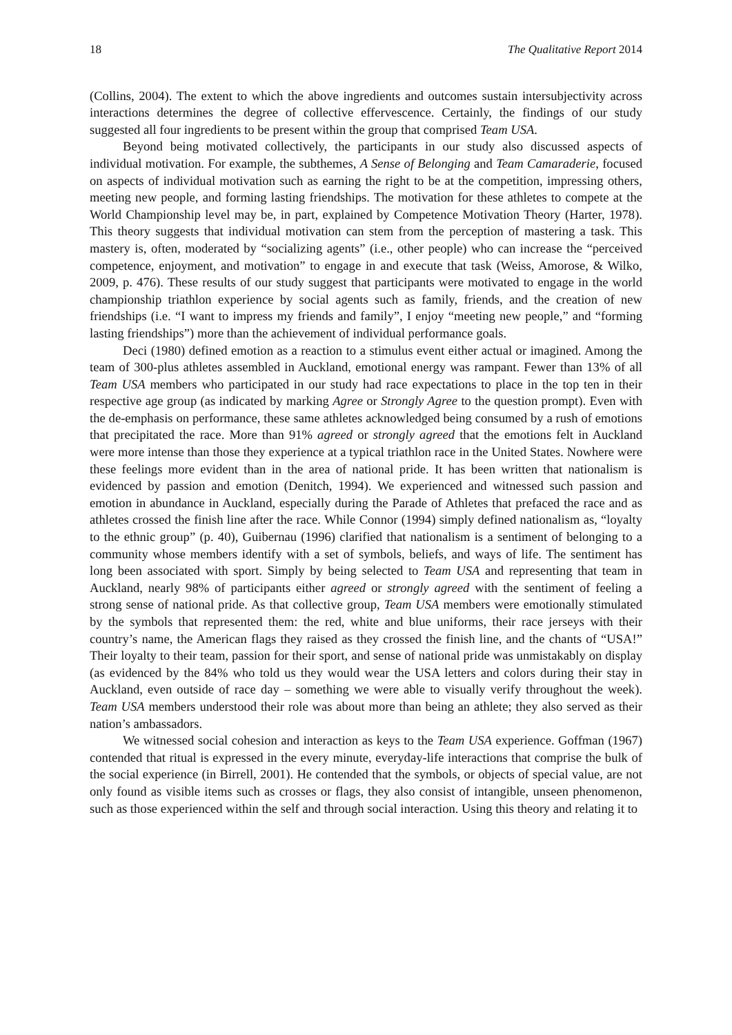18 The Qualitative Report 2014
(Collins, 2004). The extent to which the above ingredients and outcomes sustain intersubjectivity across interactions determines the degree of collective effervescence. Certainly, the findings of our study suggested all four ingredients to be present within the group that comprised Team USA.
Beyond being motivated collectively, the participants in our study also discussed aspects of individual motivation. For example, the subthemes, A Sense of Belonging and Team Camaraderie, focused on aspects of individual motivation such as earning the right to be at the competition, impressing others, meeting new people, and forming lasting friendships. The motivation for these athletes to compete at the World Championship level may be, in part, explained by Competence Motivation Theory (Harter, 1978). This theory suggests that individual motivation can stem from the perception of mastering a task. This mastery is, often, moderated by “socializing agents” (i.e., other people) who can increase the “perceived competence, enjoyment, and motivation” to engage in and execute that task (Weiss, Amorose, & Wilko, 2009, p. 476). These results of our study suggest that participants were motivated to engage in the world championship triathlon experience by social agents such as family, friends, and the creation of new friendships (i.e. “I want to impress my friends and family”, I enjoy “meeting new people,” and “forming lasting friendships”) more than the achievement of individual performance goals.
Deci (1980) defined emotion as a reaction to a stimulus event either actual or imagined. Among the team of 300-plus athletes assembled in Auckland, emotional energy was rampant. Fewer than 13% of all Team USA members who participated in our study had race expectations to place in the top ten in their respective age group (as indicated by marking Agree or Strongly Agree to the question prompt). Even with the de-emphasis on performance, these same athletes acknowledged being consumed by a rush of emotions that precipitated the race. More than 91% agreed or strongly agreed that the emotions felt in Auckland were more intense than those they experience at a typical triathlon race in the United States. Nowhere were these feelings more evident than in the area of national pride. It has been written that nationalism is evidenced by passion and emotion (Denitch, 1994). We experienced and witnessed such passion and emotion in abundance in Auckland, especially during the Parade of Athletes that prefaced the race and as athletes crossed the finish line after the race. While Connor (1994) simply defined nationalism as, “loyalty to the ethnic group” (p. 40), Guibernau (1996) clarified that nationalism is a sentiment of belonging to a community whose members identify with a set of symbols, beliefs, and ways of life. The sentiment has long been associated with sport. Simply by being selected to Team USA and representing that team in Auckland, nearly 98% of participants either agreed or strongly agreed with the sentiment of feeling a strong sense of national pride. As that collective group, Team USA members were emotionally stimulated by the symbols that represented them: the red, white and blue uniforms, their race jerseys with their country’s name, the American flags they raised as they crossed the finish line, and the chants of “USA!” Their loyalty to their team, passion for their sport, and sense of national pride was unmistakably on display (as evidenced by the 84% who told us they would wear the USA letters and colors during their stay in Auckland, even outside of race day – something we were able to visually verify throughout the week). Team USA members understood their role was about more than being an athlete; they also served as their nation’s ambassadors.
We witnessed social cohesion and interaction as keys to the Team USA experience. Goffman (1967) contended that ritual is expressed in the every minute, everyday-life interactions that comprise the bulk of the social experience (in Birrell, 2001). He contended that the symbols, or objects of special value, are not only found as visible items such as crosses or flags, they also consist of intangible, unseen phenomenon, such as those experienced within the self and through social interaction. Using this theory and relating it to